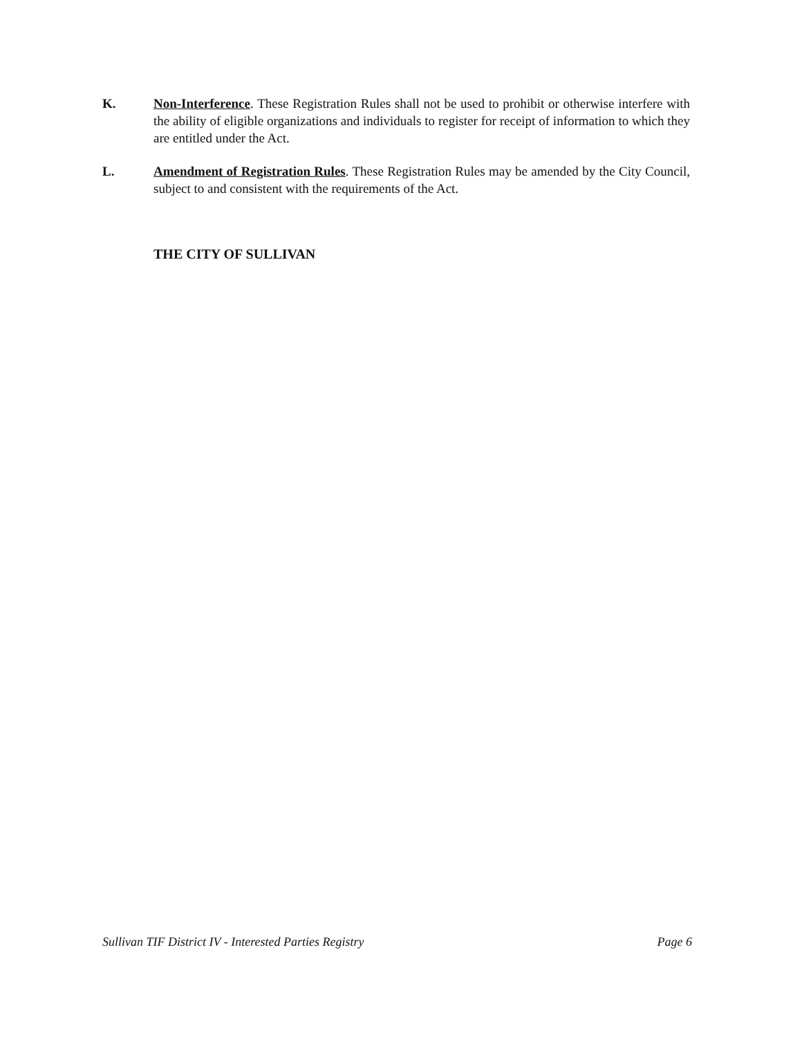K. Non-Interference. These Registration Rules shall not be used to prohibit or otherwise interfere with the ability of eligible organizations and individuals to register for receipt of information to which they are entitled under the Act.
L. Amendment of Registration Rules. These Registration Rules may be amended by the City Council, subject to and consistent with the requirements of the Act.
THE CITY OF SULLIVAN
Sullivan TIF District IV - Interested Parties Registry Page 6